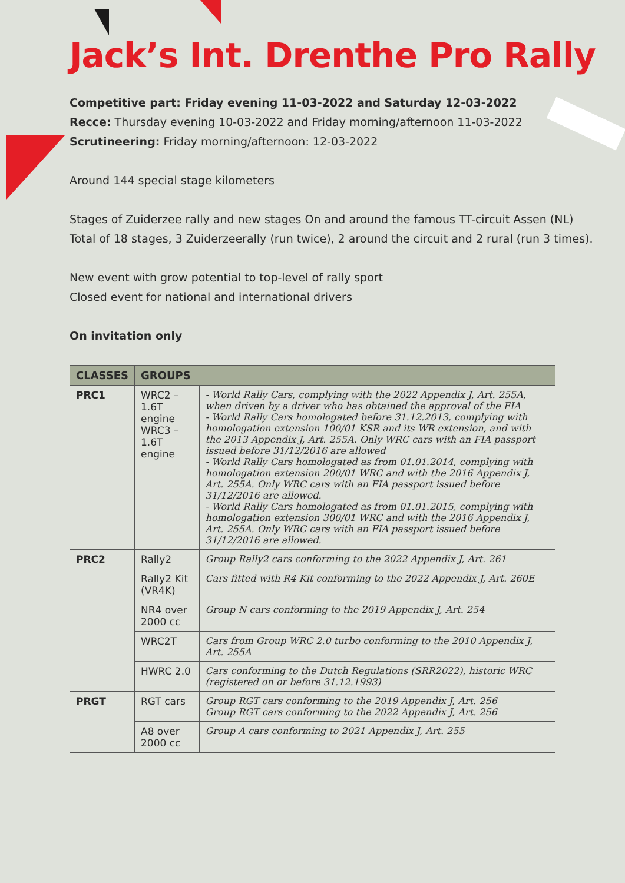Jack’s Int. Drenthe Pro Rally
Competitive part: Friday evening 11-03-2022 and Saturday 12-03-2022
Recce: Thursday evening 10-03-2022 and Friday morning/afternoon 11-03-2022
Scrutineering: Friday morning/afternoon: 12-03-2022
Around 144 special stage kilometers
Stages of Zuiderzee rally and new stages On and around the famous TT-circuit Assen (NL)
Total of 18 stages, 3 Zuiderzeerally (run twice), 2 around the circuit and 2 rural (run 3 times).
New event with grow potential to top-level of rally sport
Closed event for national and international drivers
On invitation only
| CLASSES | GROUPS | |
| --- | --- | --- |
| PRC1 | WRC2 – 1.6T engine WRC3 – 1.6T engine | - World Rally Cars, complying with the 2022 Appendix J, Art. 255A, when driven by a driver who has obtained the approval of the FIA - World Rally Cars homologated before 31.12.2013, complying with homologation extension 100/01 KSR and its WR extension, and with the 2013 Appendix J, Art. 255A. Only WRC cars with an FIA passport issued before 31/12/2016 are allowed - World Rally Cars homologated as from 01.01.2014, complying with homologation extension 200/01 WRC and with the 2016 Appendix J, Art. 255A. Only WRC cars with an FIA passport issued before 31/12/2016 are allowed. - World Rally Cars homologated as from 01.01.2015, complying with homologation extension 300/01 WRC and with the 2016 Appendix J, Art. 255A. Only WRC cars with an FIA passport issued before 31/12/2016 are allowed. |
| PRC2 | Rally2 | Group Rally2 cars conforming to the 2022 Appendix J, Art. 261 |
| | Rally2 Kit (VR4K) | Cars fitted with R4 Kit conforming to the 2022 Appendix J, Art. 260E |
| | NR4 over 2000 cc | Group N cars conforming to the 2019 Appendix J, Art. 254 |
| | WRC2T | Cars from Group WRC 2.0 turbo conforming to the 2010 Appendix J, Art. 255A |
| | HWRC 2.0 | Cars conforming to the Dutch Regulations (SRR2022), historic WRC (registered on or before 31.12.1993) |
| PRGT | RGT cars | Group RGT cars conforming to the 2019 Appendix J, Art. 256 Group RGT cars conforming to the 2022 Appendix J, Art. 256 |
| | A8 over 2000 cc | Group A cars conforming to 2021 Appendix J, Art. 255 |